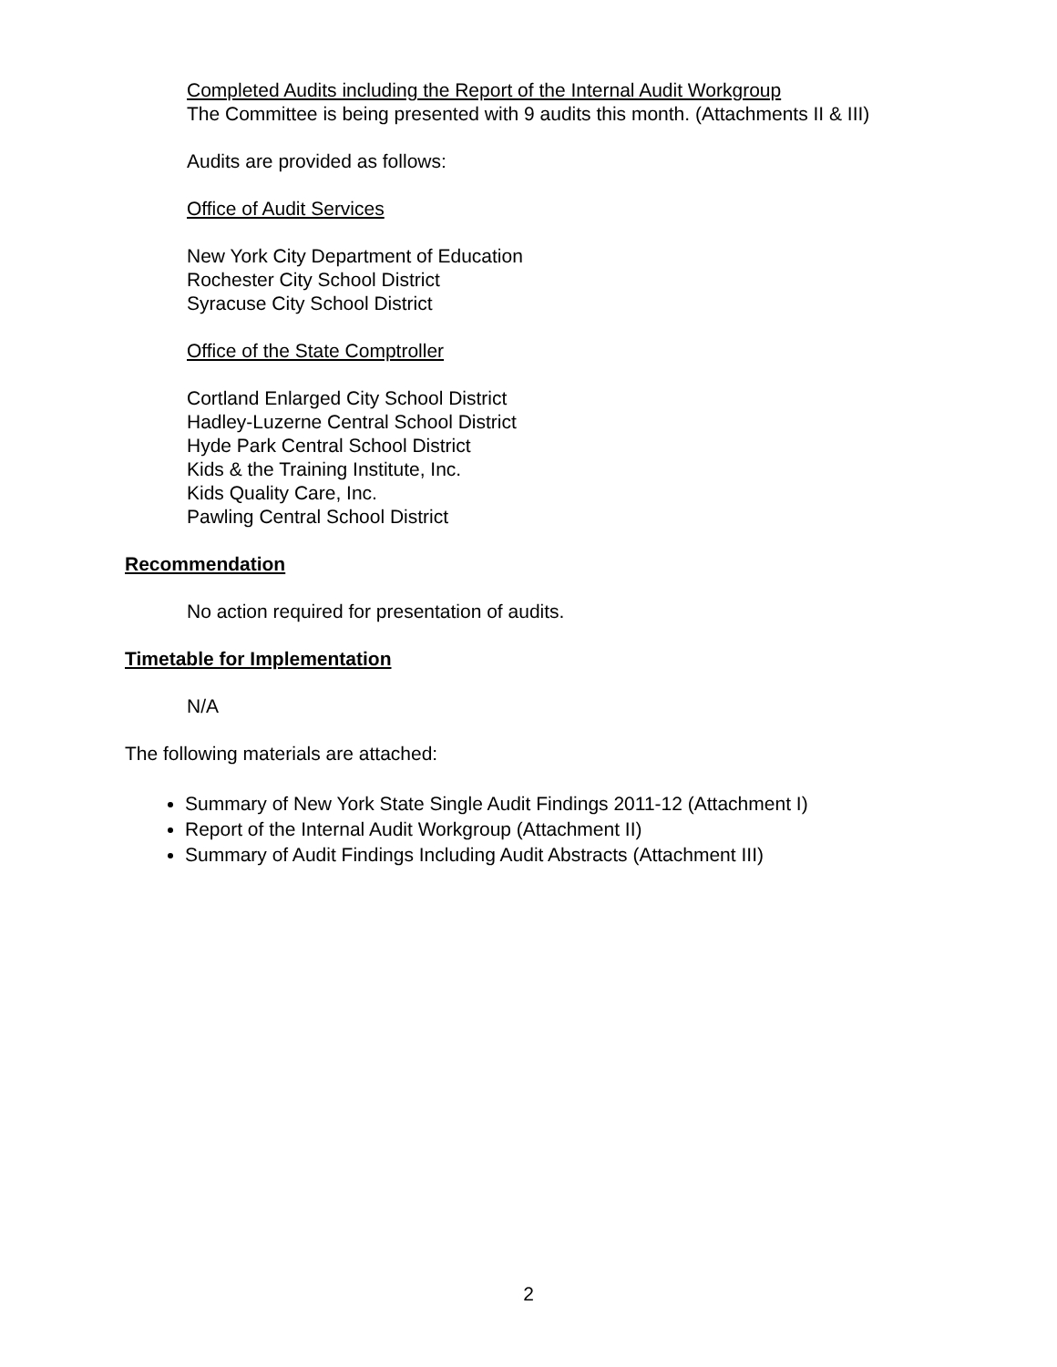Completed Audits including the Report of the Internal Audit Workgroup
The Committee is being presented with 9 audits this month. (Attachments II & III)
Audits are provided as follows:
Office of Audit Services
New York City Department of Education
Rochester City School District
Syracuse City School District
Office of the State Comptroller
Cortland Enlarged City School District
Hadley-Luzerne Central School District
Hyde Park Central School District
Kids & the Training Institute, Inc.
Kids Quality Care, Inc.
Pawling Central School District
Recommendation
No action required for presentation of audits.
Timetable for Implementation
N/A
The following materials are attached:
Summary of New York State Single Audit Findings 2011-12 (Attachment I)
Report of the Internal Audit Workgroup (Attachment II)
Summary of Audit Findings Including Audit Abstracts (Attachment III)
2